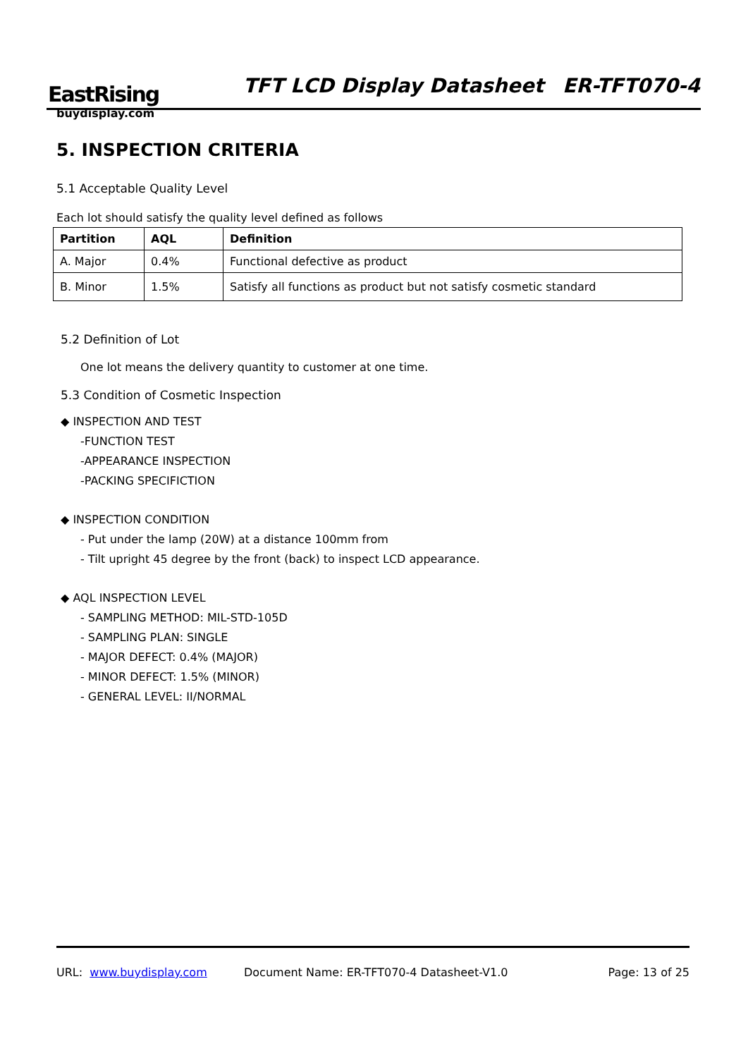EastRising
buydisplay.com
TFT LCD Display Datasheet ER-TFT070-4
5. INSPECTION CRITERIA
5.1 Acceptable Quality Level
Each lot should satisfy the quality level defined as follows
| Partition | AQL | Definition |
| --- | --- | --- |
| A. Major | 0.4% | Functional defective as product |
| B. Minor | 1.5% | Satisfy all functions as product but not satisfy cosmetic standard |
5.2 Definition of Lot
One lot means the delivery quantity to customer at one time.
5.3 Condition of Cosmetic Inspection
◆ INSPECTION AND TEST
-FUNCTION TEST
-APPEARANCE INSPECTION
-PACKING SPECIFICTION
◆ INSPECTION CONDITION
- Put under the lamp (20W) at a distance 100mm from
- Tilt upright 45 degree by the front (back) to inspect LCD appearance.
◆ AQL INSPECTION LEVEL
- SAMPLING METHOD: MIL-STD-105D
- SAMPLING PLAN: SINGLE
- MAJOR DEFECT: 0.4% (MAJOR)
- MINOR DEFECT: 1.5% (MINOR)
- GENERAL LEVEL: II/NORMAL
URL: www.buydisplay.com Document Name: ER-TFT070-4 Datasheet-V1.0 Page: 13 of 25